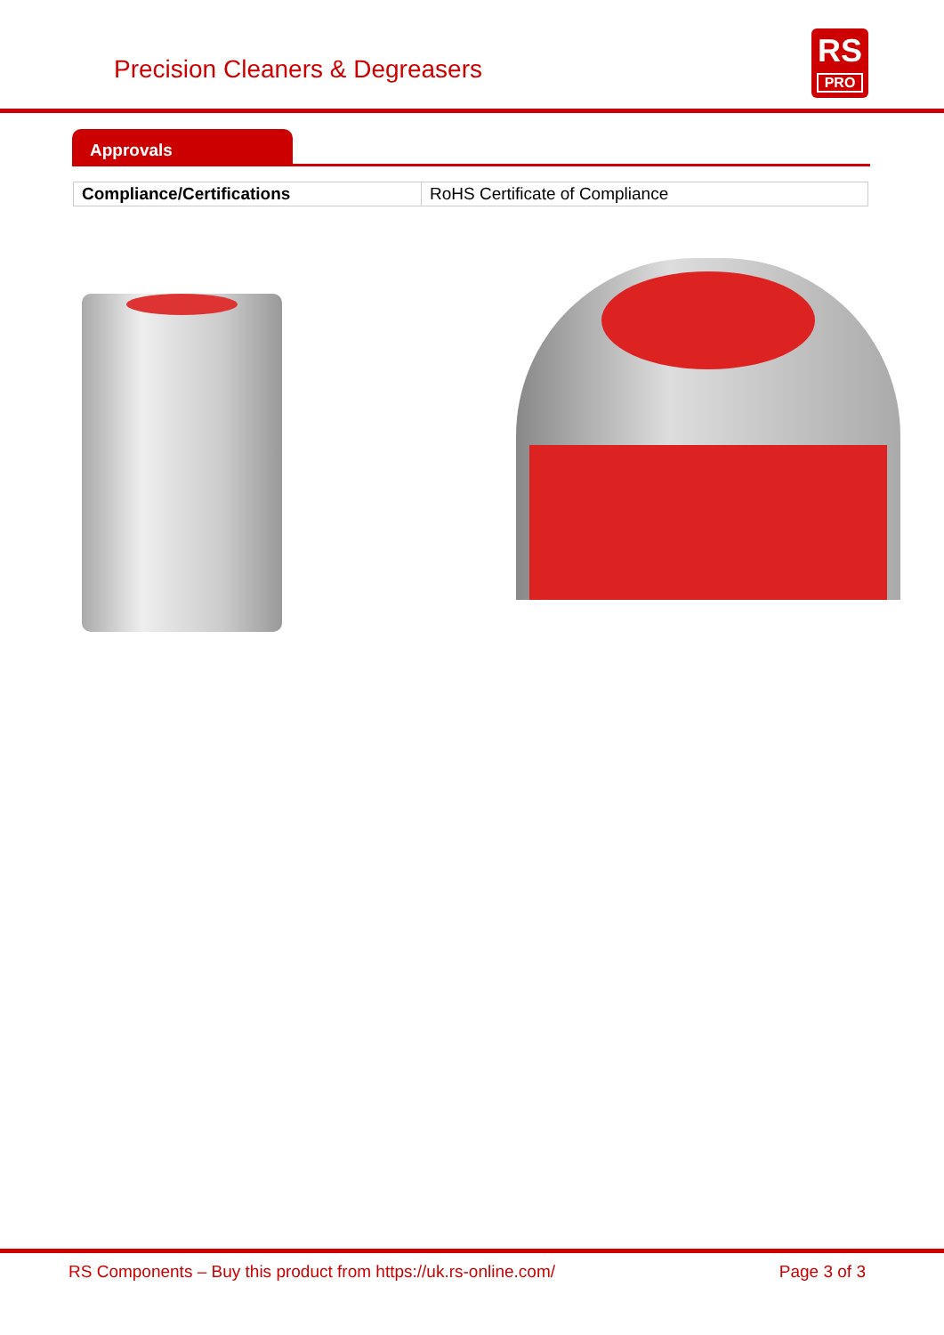Precision Cleaners & Degreasers
RS
PRO
Approvals
| Compliance/Certifications | RoHS Certificate of Compliance |
RS Components – Buy this product from https://uk.rs-online.com/ Page 3 of 3